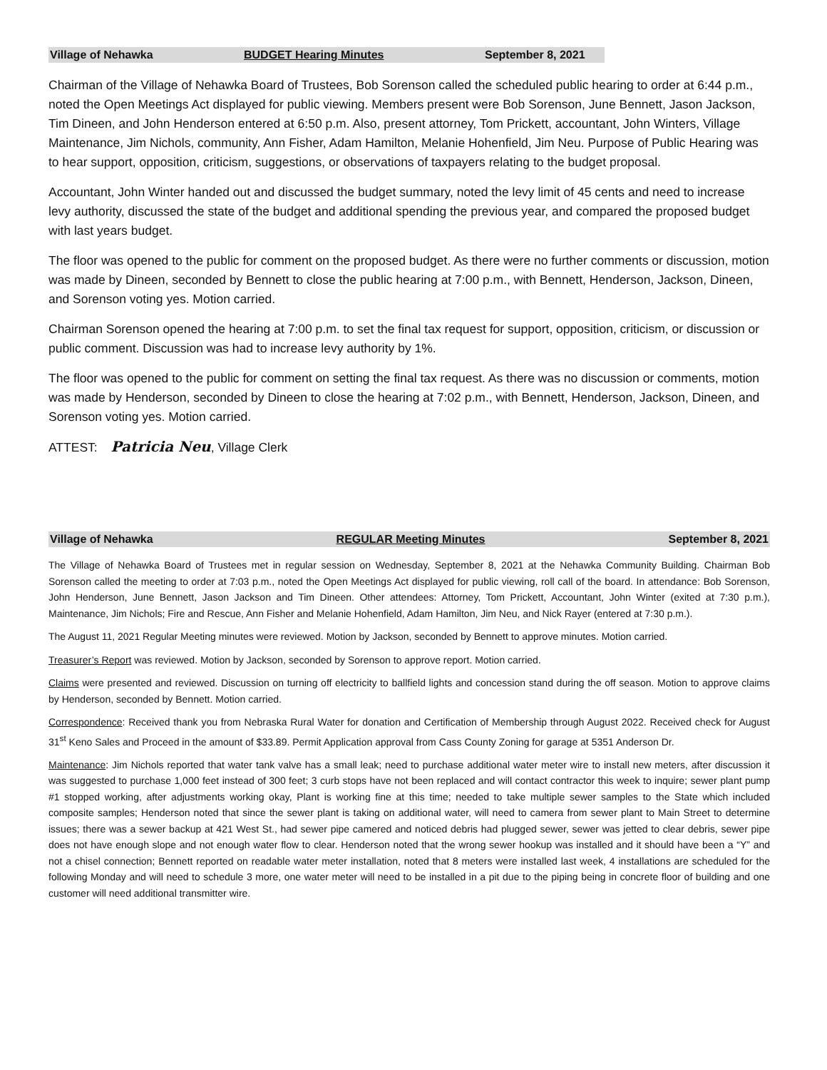Village of Nehawka BUDGET Hearing Minutes September 8, 2021
Chairman of the Village of Nehawka Board of Trustees, Bob Sorenson called the scheduled public hearing to order at 6:44 p.m., noted the Open Meetings Act displayed for public viewing. Members present were Bob Sorenson, June Bennett, Jason Jackson, Tim Dineen, and John Henderson entered at 6:50 p.m. Also, present attorney, Tom Prickett, accountant, John Winters, Village Maintenance, Jim Nichols, community, Ann Fisher, Adam Hamilton, Melanie Hohenfield, Jim Neu. Purpose of Public Hearing was to hear support, opposition, criticism, suggestions, or observations of taxpayers relating to the budget proposal.
Accountant, John Winter handed out and discussed the budget summary, noted the levy limit of 45 cents and need to increase levy authority, discussed the state of the budget and additional spending the previous year, and compared the proposed budget with last years budget.
The floor was opened to the public for comment on the proposed budget. As there were no further comments or discussion, motion was made by Dineen, seconded by Bennett to close the public hearing at 7:00 p.m., with Bennett, Henderson, Jackson, Dineen, and Sorenson voting yes. Motion carried.
Chairman Sorenson opened the hearing at 7:00 p.m. to set the final tax request for support, opposition, criticism, or discussion or public comment. Discussion was had to increase levy authority by 1%.
The floor was opened to the public for comment on setting the final tax request. As there was no discussion or comments, motion was made by Henderson, seconded by Dineen to close the hearing at 7:02 p.m., with Bennett, Henderson, Jackson, Dineen, and Sorenson voting yes. Motion carried.
ATTEST: Patricia Neu, Village Clerk
Village of Nehawka REGULAR Meeting Minutes September 8, 2021
The Village of Nehawka Board of Trustees met in regular session on Wednesday, September 8, 2021 at the Nehawka Community Building. Chairman Bob Sorenson called the meeting to order at 7:03 p.m., noted the Open Meetings Act displayed for public viewing, roll call of the board. In attendance: Bob Sorenson, John Henderson, June Bennett, Jason Jackson and Tim Dineen. Other attendees: Attorney, Tom Prickett, Accountant, John Winter (exited at 7:30 p.m.), Maintenance, Jim Nichols; Fire and Rescue, Ann Fisher and Melanie Hohenfield, Adam Hamilton, Jim Neu, and Nick Rayer (entered at 7:30 p.m.).
The August 11, 2021 Regular Meeting minutes were reviewed. Motion by Jackson, seconded by Bennett to approve minutes. Motion carried.
Treasurer’s Report was reviewed. Motion by Jackson, seconded by Sorenson to approve report. Motion carried.
Claims were presented and reviewed. Discussion on turning off electricity to ballfield lights and concession stand during the off season. Motion to approve claims by Henderson, seconded by Bennett. Motion carried.
Correspondence: Received thank you from Nebraska Rural Water for donation and Certification of Membership through August 2022. Received check for August 31<sup>st</sup> Keno Sales and Proceed in the amount of $33.89. Permit Application approval from Cass County Zoning for garage at 5351 Anderson Dr.
Maintenance: Jim Nichols reported that water tank valve has a small leak; need to purchase additional water meter wire to install new meters, after discussion it was suggested to purchase 1,000 feet instead of 300 feet; 3 curb stops have not been replaced and will contact contractor this week to inquire; sewer plant pump #1 stopped working, after adjustments working okay, Plant is working fine at this time; needed to take multiple sewer samples to the State which included composite samples; Henderson noted that since the sewer plant is taking on additional water, will need to camera from sewer plant to Main Street to determine issues; there was a sewer backup at 421 West St., had sewer pipe camered and noticed debris had plugged sewer, sewer was jetted to clear debris, sewer pipe does not have enough slope and not enough water flow to clear. Henderson noted that the wrong sewer hookup was installed and it should have been a “Y” and not a chisel connection; Bennett reported on readable water meter installation, noted that 8 meters were installed last week, 4 installations are scheduled for the following Monday and will need to schedule 3 more, one water meter will need to be installed in a pit due to the piping being in concrete floor of building and one customer will need additional transmitter wire.